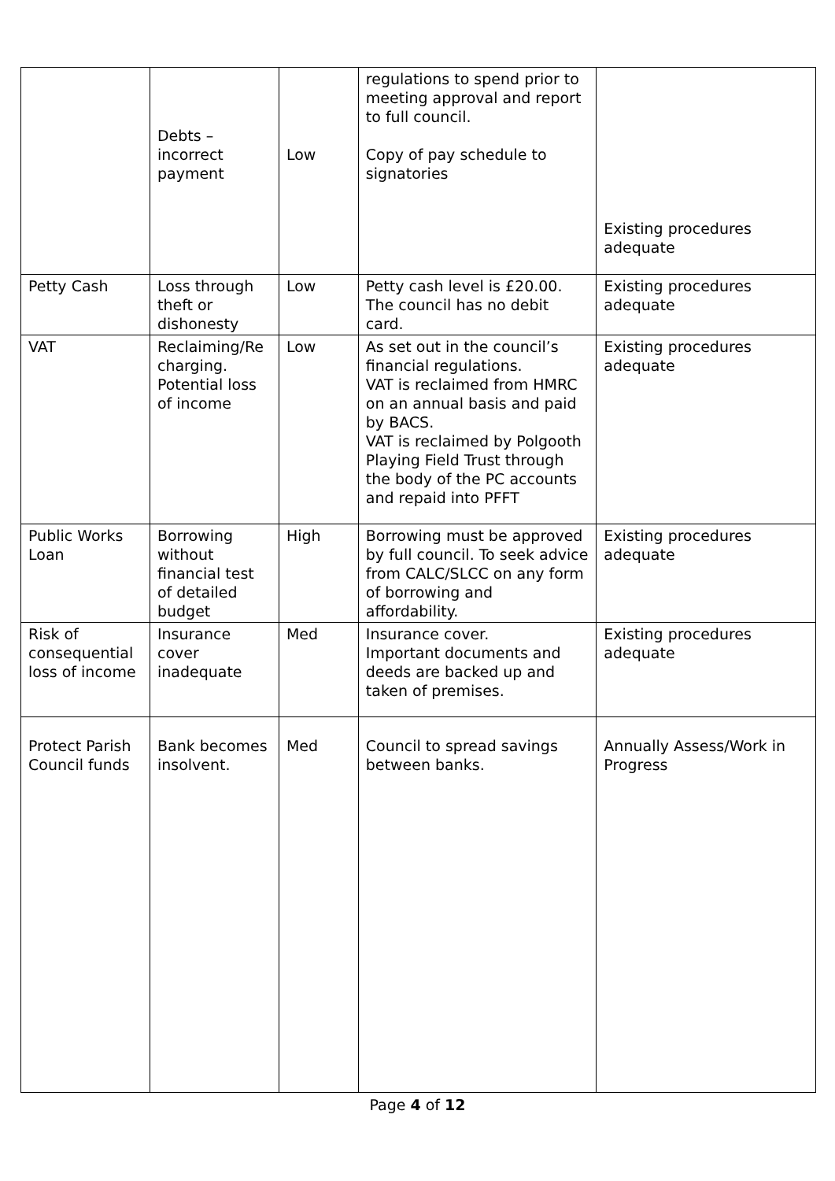| | Debts – incorrect payment | Low | regulations to spend prior to meeting approval and report to full council. Copy of pay schedule to signatories | Existing procedures adequate |
| Petty Cash | Loss through theft or dishonesty | Low | Petty cash level is £20.00. The council has no debit card. | Existing procedures adequate |
| VAT | Reclaiming/Re charging. Potential loss of income | Low | As set out in the council’s financial regulations. VAT is reclaimed from HMRC on an annual basis and paid by BACS. VAT is reclaimed by Polgooth Playing Field Trust through the body of the PC accounts and repaid into PFFT | Existing procedures adequate |
| Public Works Loan | Borrowing without financial test of detailed budget | High | Borrowing must be approved by full council. To seek advice from CALC/SLCC on any form of borrowing and affordability. | Existing procedures adequate |
| Risk of consequential loss of income | Insurance cover inadequate | Med | Insurance cover. Important documents and deeds are backed up and taken of premises. | Existing procedures adequate |
| Protect Parish Council funds | Bank becomes insolvent. | Med | Council to spread savings between banks. | Annually Assess/Work in Progress |
Page 4 of 12